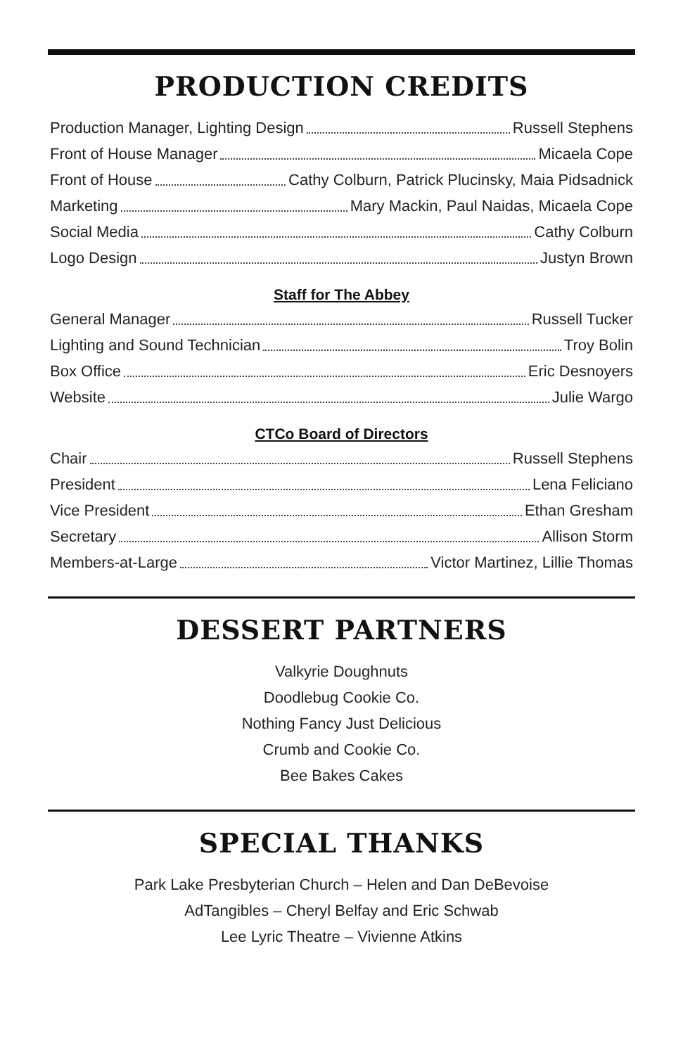PRODUCTION CREDITS
Production Manager, Lighting Design Russell Stephens
Front of House Manager Micaela Cope
Front of House Cathy Colburn, Patrick Plucinsky, Maia Pidsadnick
Marketing Mary Mackin, Paul Naidas, Micaela Cope
Social Media Cathy Colburn
Logo Design Justyn Brown
Staff for The Abbey
General Manager Russell Tucker
Lighting and Sound Technician Troy Bolin
Box Office Eric Desnoyers
Website Julie Wargo
CTCo Board of Directors
Chair Russell Stephens
President Lena Feliciano
Vice President Ethan Gresham
Secretary Allison Storm
Members-at-Large Victor Martinez, Lillie Thomas
DESSERT PARTNERS
Valkyrie Doughnuts
Doodlebug Cookie Co.
Nothing Fancy Just Delicious
Crumb and Cookie Co.
Bee Bakes Cakes
SPECIAL THANKS
Park Lake Presbyterian Church – Helen and Dan DeBevoise
AdTangibles – Cheryl Belfay and Eric Schwab
Lee Lyric Theatre – Vivienne Atkins